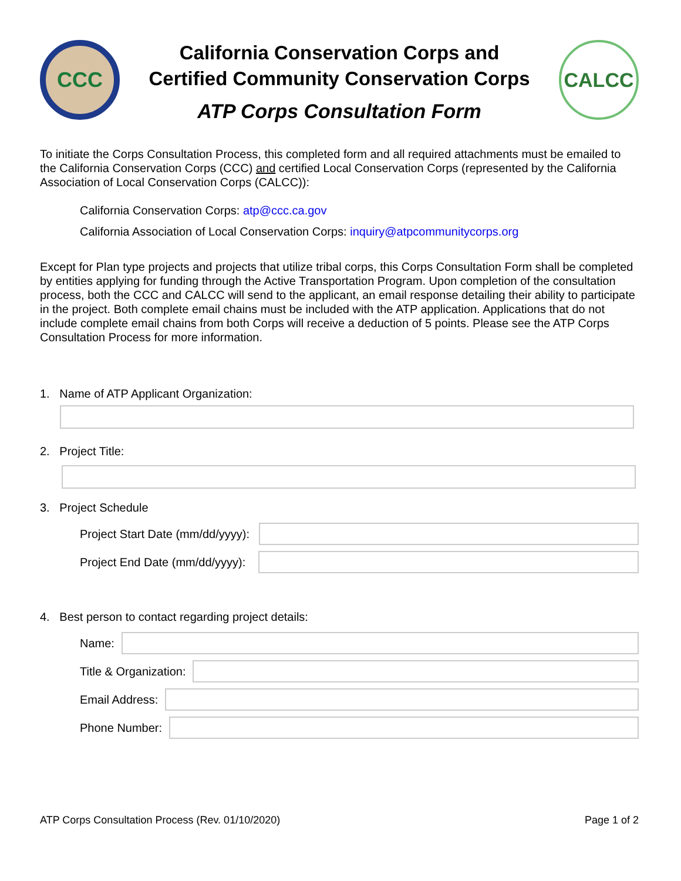CCC
California Conservation Corps and
Certified Community Conservation Corps
ATP Corps Consultation Form
CALCC
To initiate the Corps Consultation Process, this completed form and all required attachments must be emailed to the California Conservation Corps (CCC) and certified Local Conservation Corps (represented by the California Association of Local Conservation Corps (CALCC)):
California Conservation Corps: atp@ccc.ca.gov
California Association of Local Conservation Corps: inquiry@atpcommunitycorps.org
Except for Plan type projects and projects that utilize tribal corps, this Corps Consultation Form shall be completed by entities applying for funding through the Active Transportation Program. Upon completion of the consultation process, both the CCC and CALCC will send to the applicant, an email response detailing their ability to participate in the project. Both complete email chains must be included with the ATP application. Applications that do not include complete email chains from both Corps will receive a deduction of 5 points. Please see the ATP Corps Consultation Process for more information.
1. Name of ATP Applicant Organization:
2. Project Title:
3. Project Schedule
Project Start Date (mm/dd/yyyy):
Project End Date (mm/dd/yyyy):
4. Best person to contact regarding project details:
Name:
Title & Organization:
Email Address:
Phone Number:
ATP Corps Consultation Process (Rev. 01/10/2020) Page 1 of 2